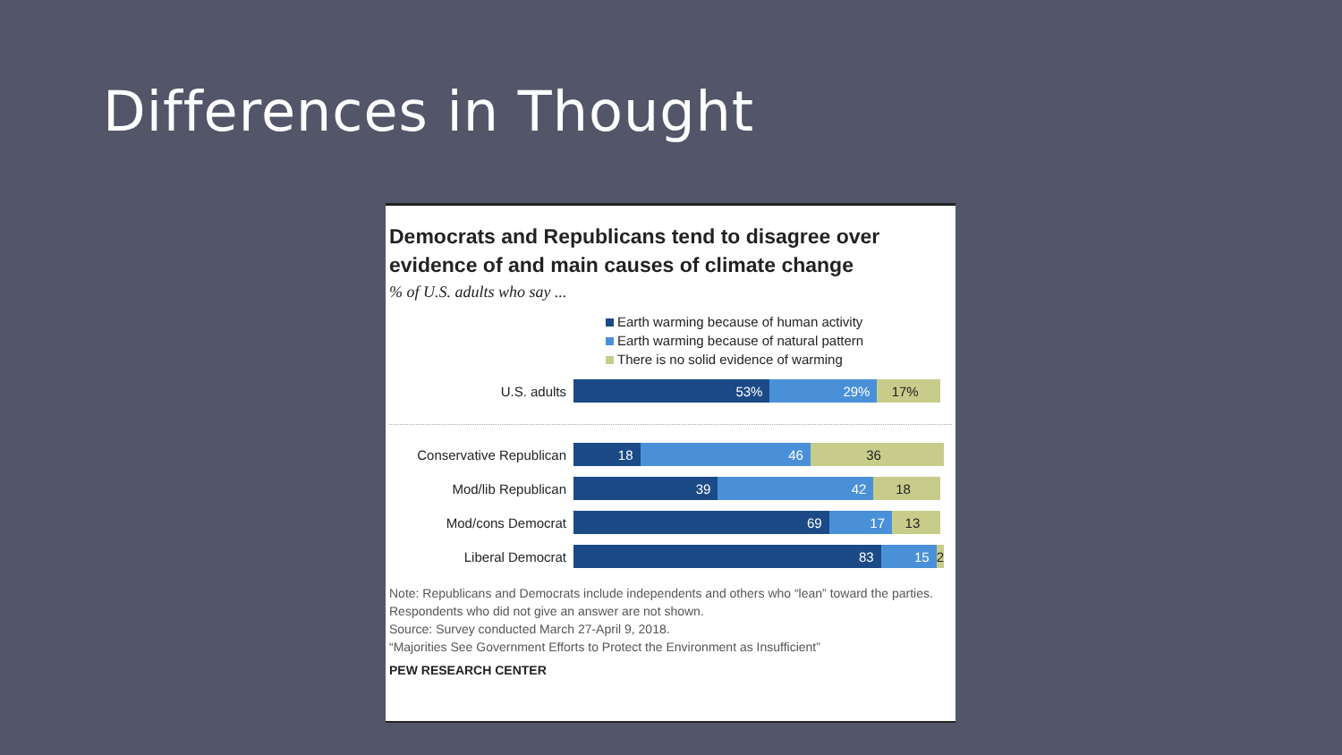Differences in Thought
Democrats and Republicans tend to disagree over evidence of and main causes of climate change
% of U.S. adults who say ...
Earth warming because of human activity
Earth warming because of natural pattern
There is no solid evidence of warming
U.S. adults
53% 29% 17%
Conservative Republican
18 46 36
Mod/lib Republican
39 42 18
Mod/cons Democrat
69 17 13
Liberal Democrat
83 15 2
Note: Republicans and Democrats include independents and others who “lean” toward the parties. Respondents who did not give an answer are not shown.
Source: Survey conducted March 27-April 9, 2018.
“Majorities See Government Efforts to Protect the Environment as Insufficient”
PEW RESEARCH CENTER